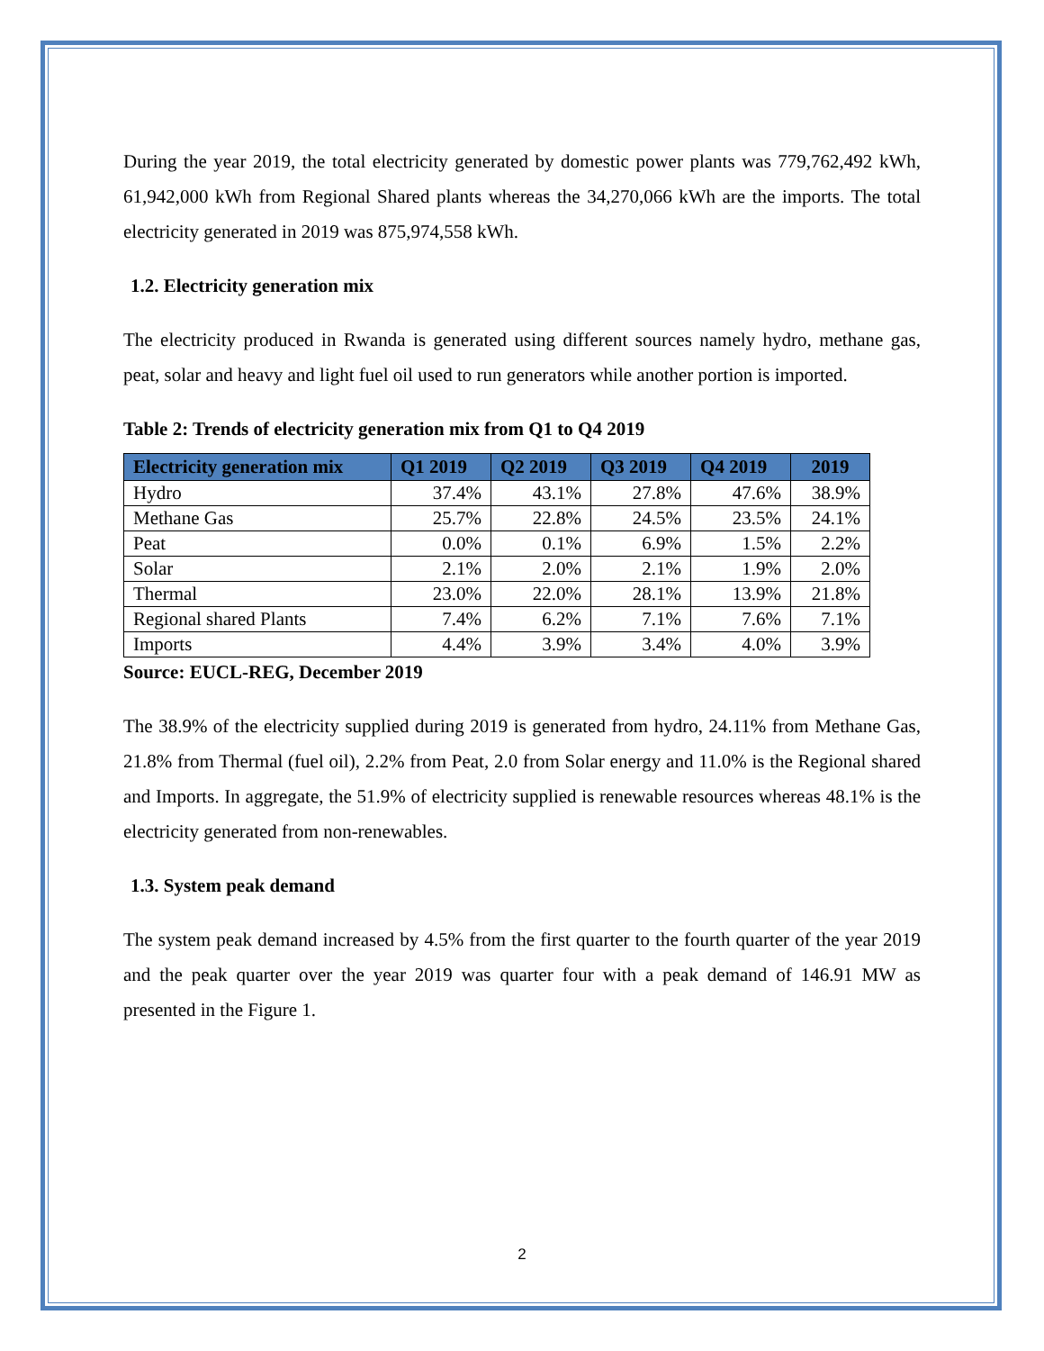During the year 2019, the total electricity generated by domestic power plants was 779,762,492 kWh, 61,942,000 kWh from Regional Shared plants whereas the 34,270,066 kWh are the imports. The total electricity generated in 2019 was 875,974,558 kWh.
1.2. Electricity generation mix
The electricity produced in Rwanda is generated using different sources namely hydro, methane gas, peat, solar and heavy and light fuel oil used to run generators while another portion is imported.
Table 2: Trends of electricity generation mix from Q1 to Q4 2019
| Electricity generation mix | Q1 2019 | Q2 2019 | Q3 2019 | Q4 2019 | 2019 |
| --- | --- | --- | --- | --- | --- |
| Hydro | 37.4% | 43.1% | 27.8% | 47.6% | 38.9% |
| Methane Gas | 25.7% | 22.8% | 24.5% | 23.5% | 24.1% |
| Peat | 0.0% | 0.1% | 6.9% | 1.5% | 2.2% |
| Solar | 2.1% | 2.0% | 2.1% | 1.9% | 2.0% |
| Thermal | 23.0% | 22.0% | 28.1% | 13.9% | 21.8% |
| Regional shared Plants | 7.4% | 6.2% | 7.1% | 7.6% | 7.1% |
| Imports | 4.4% | 3.9% | 3.4% | 4.0% | 3.9% |
Source: EUCL-REG, December 2019
The 38.9% of the electricity supplied during 2019 is generated from hydro, 24.11% from Methane Gas, 21.8% from Thermal (fuel oil), 2.2% from Peat, 2.0 from Solar energy and 11.0% is the Regional shared and Imports. In aggregate, the 51.9% of electricity supplied is renewable resources whereas 48.1% is the electricity generated from non-renewables.
1.3. System peak demand
The system peak demand increased by 4.5% from the first quarter to the fourth quarter of the year 2019 and the peak quarter over the year 2019 was quarter four with a peak demand of 146.91 MW as presented in the Figure 1.
2